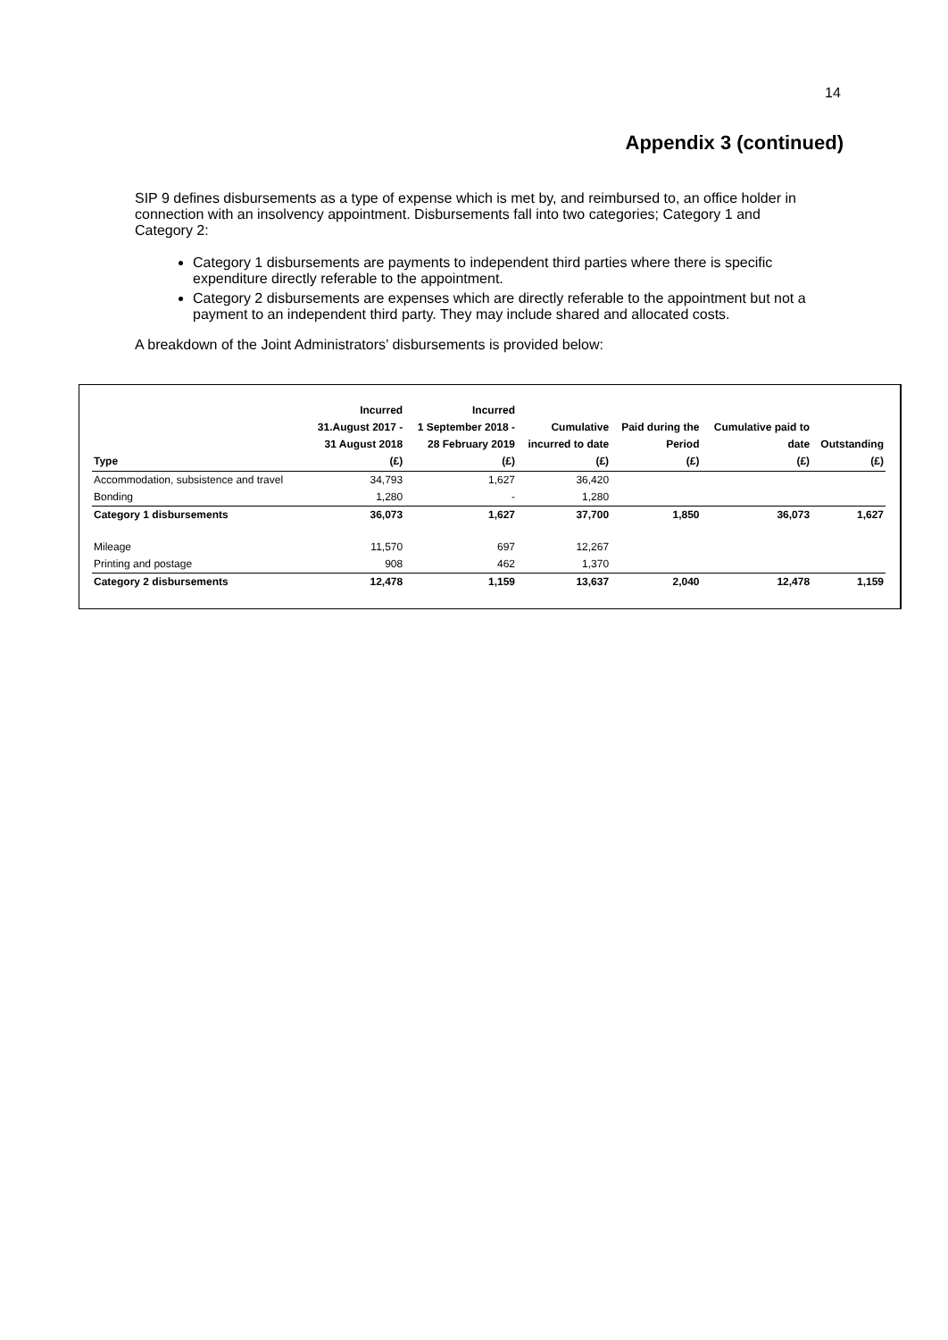14
Appendix 3 (continued)
SIP 9 defines disbursements as a type of expense which is met by, and reimbursed to, an office holder in connection with an insolvency appointment. Disbursements fall into two categories; Category 1 and Category 2:
Category 1 disbursements are payments to independent third parties where there is specific expenditure directly referable to the appointment.
Category 2 disbursements are expenses which are directly referable to the appointment but not a payment to an independent third party. They may include shared and allocated costs.
A breakdown of the Joint Administrators’ disbursements is provided below:
| Type | Incurred 31.August 2017 - 31 August 2018 (£) | Incurred 1 September 2018 - 28 February 2019 (£) | Cumulative incurred to date (£) | Paid during the Period (£) | Cumulative paid to date (£) | Outstanding (£) |
| --- | --- | --- | --- | --- | --- | --- |
| Accommodation, subsistence and travel | 34,793 | 1,627 | 36,420 | | | |
| Bonding | 1,280 | - | 1,280 | | | |
| Category 1 disbursements | 36,073 | 1,627 | 37,700 | 1,850 | 36,073 | 1,627 |
| Mileage | 11,570 | 697 | 12,267 | | | |
| Printing and postage | 908 | 462 | 1,370 | | | |
| Category 2 disbursements | 12,478 | 1,159 | 13,637 | 2,040 | 12,478 | 1,159 |